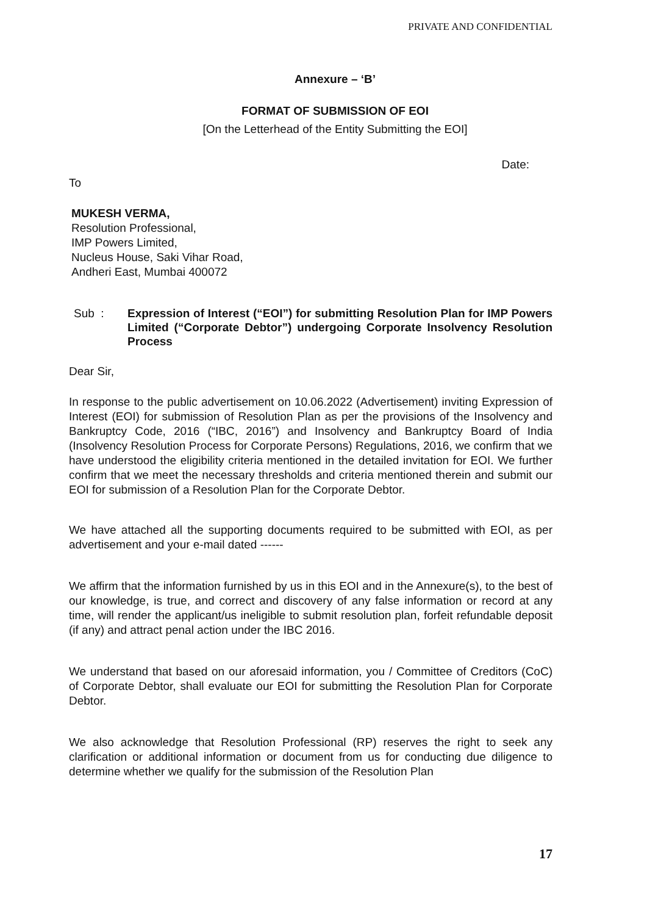PRIVATE AND CONFIDENTIAL
Annexure – ‘B’
FORMAT OF SUBMISSION OF EOI
[On the Letterhead of the Entity Submitting the EOI]
Date:
To
MUKESH VERMA,
Resolution Professional,
IMP Powers Limited,
Nucleus House, Saki Vihar Road,
Andheri East, Mumbai 400072
Sub :
Expression of Interest (“EOI”) for submitting Resolution Plan for IMP Powers Limited (“Corporate Debtor”) undergoing Corporate Insolvency Resolution Process
Dear Sir,
In response to the public advertisement on 10.06.2022 (Advertisement) inviting Expression of Interest (EOI) for submission of Resolution Plan as per the provisions of the Insolvency and Bankruptcy Code, 2016 (“IBC, 2016”) and Insolvency and Bankruptcy Board of India (Insolvency Resolution Process for Corporate Persons) Regulations, 2016, we confirm that we have understood the eligibility criteria mentioned in the detailed invitation for EOI. We further confirm that we meet the necessary thresholds and criteria mentioned therein and submit our EOI for submission of a Resolution Plan for the Corporate Debtor.
We have attached all the supporting documents required to be submitted with EOI, as per advertisement and your e-mail dated ------
We affirm that the information furnished by us in this EOI and in the Annexure(s), to the best of our knowledge, is true, and correct and discovery of any false information or record at any time, will render the applicant/us ineligible to submit resolution plan, forfeit refundable deposit (if any) and attract penal action under the IBC 2016.
We understand that based on our aforesaid information, you / Committee of Creditors (CoC) of Corporate Debtor, shall evaluate our EOI for submitting the Resolution Plan for Corporate Debtor.
We also acknowledge that Resolution Professional (RP) reserves the right to seek any clarification or additional information or document from us for conducting due diligence to determine whether we qualify for the submission of the Resolution Plan
17